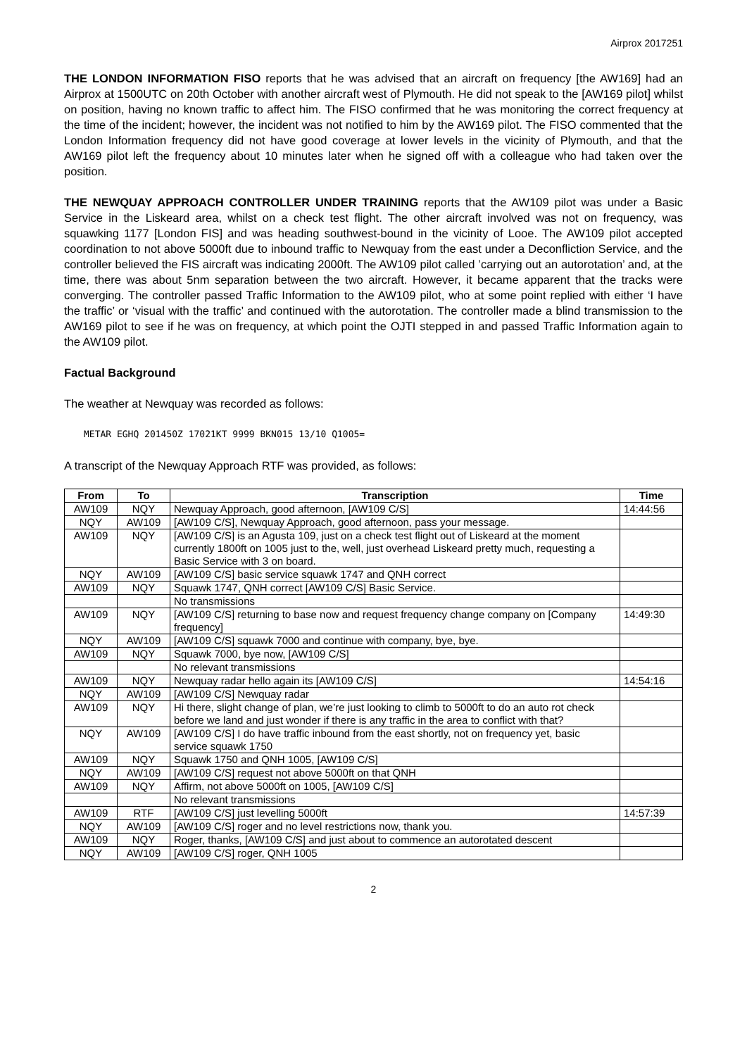Airprox 2017251
THE LONDON INFORMATION FISO reports that he was advised that an aircraft on frequency [the AW169] had an Airprox at 1500UTC on 20th October with another aircraft west of Plymouth. He did not speak to the [AW169 pilot] whilst on position, having no known traffic to affect him. The FISO confirmed that he was monitoring the correct frequency at the time of the incident; however, the incident was not notified to him by the AW169 pilot. The FISO commented that the London Information frequency did not have good coverage at lower levels in the vicinity of Plymouth, and that the AW169 pilot left the frequency about 10 minutes later when he signed off with a colleague who had taken over the position.
THE NEWQUAY APPROACH CONTROLLER UNDER TRAINING reports that the AW109 pilot was under a Basic Service in the Liskeard area, whilst on a check test flight. The other aircraft involved was not on frequency, was squawking 1177 [London FIS] and was heading southwest-bound in the vicinity of Looe. The AW109 pilot accepted coordination to not above 5000ft due to inbound traffic to Newquay from the east under a Deconfliction Service, and the controller believed the FIS aircraft was indicating 2000ft. The AW109 pilot called ’carrying out an autorotation’ and, at the time, there was about 5nm separation between the two aircraft. However, it became apparent that the tracks were converging. The controller passed Traffic Information to the AW109 pilot, who at some point replied with either ‘I have the traffic’ or ‘visual with the traffic’ and continued with the autorotation. The controller made a blind transmission to the AW169 pilot to see if he was on frequency, at which point the OJTI stepped in and passed Traffic Information again to the AW109 pilot.
Factual Background
The weather at Newquay was recorded as follows:
METAR EGHQ 201450Z 17021KT 9999 BKN015 13/10 Q1005=
A transcript of the Newquay Approach RTF was provided, as follows:
| From | To | Transcription | Time |
| --- | --- | --- | --- |
| AW109 | NQY | Newquay Approach, good afternoon, [AW109 C/S] | 14:44:56 |
| NQY | AW109 | [AW109 C/S], Newquay Approach, good afternoon, pass your message. | |
| AW109 | NQY | [AW109 C/S] is an Agusta 109, just on a check test flight out of Liskeard at the moment currently 1800ft on 1005 just to the, well, just overhead Liskeard pretty much, requesting a Basic Service with 3 on board. | |
| NQY | AW109 | [AW109 C/S] basic service squawk 1747 and QNH correct | |
| AW109 | NQY | Squawk 1747, QNH correct [AW109 C/S] Basic Service. | |
| | | No transmissions | |
| AW109 | NQY | [AW109 C/S] returning to base now and request frequency change company on [Company frequency] | 14:49:30 |
| NQY | AW109 | [AW109 C/S] squawk 7000 and continue with company, bye, bye. | |
| AW109 | NQY | Squawk 7000, bye now, [AW109 C/S] | |
| | | No relevant transmissions | |
| AW109 | NQY | Newquay radar hello again its [AW109 C/S] | 14:54:16 |
| NQY | AW109 | [AW109 C/S] Newquay radar | |
| AW109 | NQY | Hi there, slight change of plan, we’re just looking to climb to 5000ft to do an auto rot check before we land and just wonder if there is any traffic in the area to conflict with that? | |
| NQY | AW109 | [AW109 C/S] I do have traffic inbound from the east shortly, not on frequency yet, basic service squawk 1750 | |
| AW109 | NQY | Squawk 1750 and QNH 1005, [AW109 C/S] | |
| NQY | AW109 | [AW109 C/S] request not above 5000ft on that QNH | |
| AW109 | NQY | Affirm, not above 5000ft on 1005, [AW109 C/S] | |
| | | No relevant transmissions | |
| AW109 | RTF | [AW109 C/S] just levelling 5000ft | 14:57:39 |
| NQY | AW109 | [AW109 C/S] roger and no level restrictions now, thank you. | |
| AW109 | NQY | Roger, thanks, [AW109 C/S] and just about to commence an autorotated descent | |
| NQY | AW109 | [AW109 C/S] roger, QNH 1005 | |
2